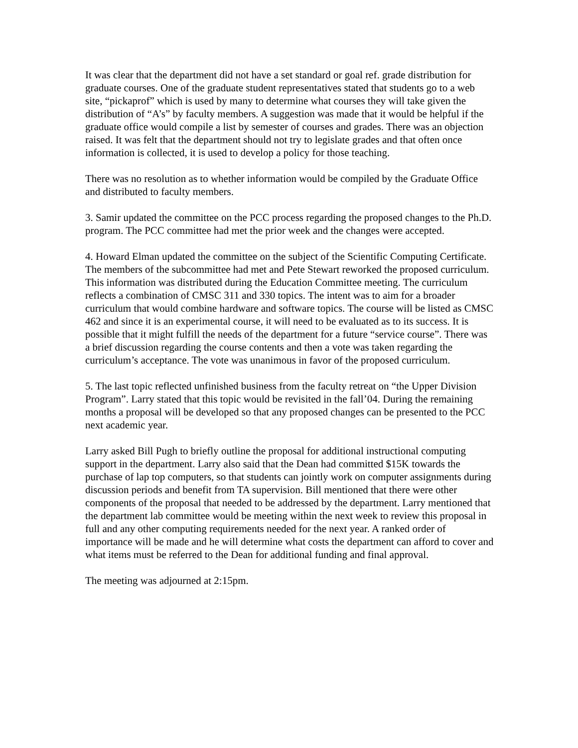It was clear that the department did not have a set standard or goal ref. grade distribution for graduate courses. One of the graduate student representatives stated that students go to a web site, “pickaprof” which is used by many to determine what courses they will take given the distribution of “A’s” by faculty members. A suggestion was made that it would be helpful if the graduate office would compile a list by semester of courses and grades. There was an objection raised. It was felt that the department should not try to legislate grades and that often once information is collected, it is used to develop a policy for those teaching.
There was no resolution as to whether information would be compiled by the Graduate Office and distributed to faculty members.
3. Samir updated the committee on the PCC process regarding the proposed changes to the Ph.D. program. The PCC committee had met the prior week and the changes were accepted.
4. Howard Elman updated the committee on the subject of the Scientific Computing Certificate. The members of the subcommittee had met and Pete Stewart reworked the proposed curriculum. This information was distributed during the Education Committee meeting. The curriculum reflects a combination of CMSC 311 and 330 topics. The intent was to aim for a broader curriculum that would combine hardware and software topics. The course will be listed as CMSC 462 and since it is an experimental course, it will need to be evaluated as to its success. It is possible that it might fulfill the needs of the department for a future “service course”. There was a brief discussion regarding the course contents and then a vote was taken regarding the curriculum’s acceptance. The vote was unanimous in favor of the proposed curriculum.
5. The last topic reflected unfinished business from the faculty retreat on “the Upper Division Program”. Larry stated that this topic would be revisited in the fall’04. During the remaining months a proposal will be developed so that any proposed changes can be presented to the PCC next academic year.
Larry asked Bill Pugh to briefly outline the proposal for additional instructional computing support in the department. Larry also said that the Dean had committed $15K towards the purchase of lap top computers, so that students can jointly work on computer assignments during discussion periods and benefit from TA supervision. Bill mentioned that there were other components of the proposal that needed to be addressed by the department. Larry mentioned that the department lab committee would be meeting within the next week to review this proposal in full and any other computing requirements needed for the next year. A ranked order of importance will be made and he will determine what costs the department can afford to cover and what items must be referred to the Dean for additional funding and final approval.
The meeting was adjourned at 2:15pm.